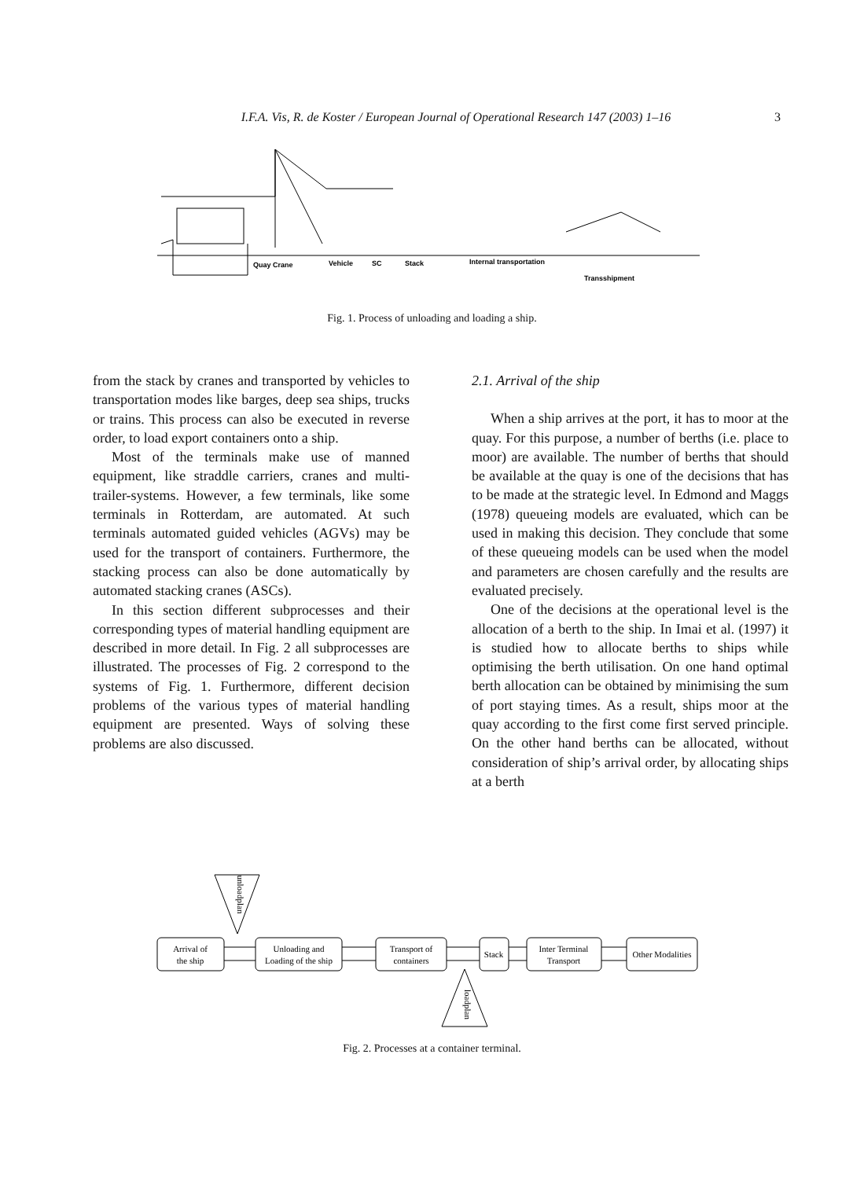I.F.A. Vis, R. de Koster / European Journal of Operational Research 147 (2003) 1–16 3
Quay Crane
Vehicle
SC
Stack
Internal transportation
Transshipment
Fig. 1. Process of unloading and loading a ship.
from the stack by cranes and transported by vehicles to transportation modes like barges, deep sea ships, trucks or trains. This process can also be executed in reverse order, to load export containers onto a ship.
Most of the terminals make use of manned equipment, like straddle carriers, cranes and multi-trailer-systems. However, a few terminals, like some terminals in Rotterdam, are automated. At such terminals automated guided vehicles (AGVs) may be used for the transport of containers. Furthermore, the stacking process can also be done automatically by automated stacking cranes (ASCs).
In this section different subprocesses and their corresponding types of material handling equipment are described in more detail. In Fig. 2 all subprocesses are illustrated. The processes of Fig. 2 correspond to the systems of Fig. 1. Furthermore, different decision problems of the various types of material handling equipment are presented. Ways of solving these problems are also discussed.
2.1. Arrival of the ship
When a ship arrives at the port, it has to moor at the quay. For this purpose, a number of berths (i.e. place to moor) are available. The number of berths that should be available at the quay is one of the decisions that has to be made at the strategic level. In Edmond and Maggs (1978) queueing models are evaluated, which can be used in making this decision. They conclude that some of these queueing models can be used when the model and parameters are chosen carefully and the results are evaluated precisely.
One of the decisions at the operational level is the allocation of a berth to the ship. In Imai et al. (1997) it is studied how to allocate berths to ships while optimising the berth utilisation. On one hand optimal berth allocation can be obtained by minimising the sum of port staying times. As a result, ships moor at the quay according to the first come first served principle. On the other hand berths can be allocated, without consideration of ship’s arrival order, by allocating ships at a berth
unloadplan
Arrival of
the ship
Unloading and
Loading of the ship
Transport of
containers
Stack
Inter Terminal
Transport
Other Modalities
loadplan
Fig. 2. Processes at a container terminal.